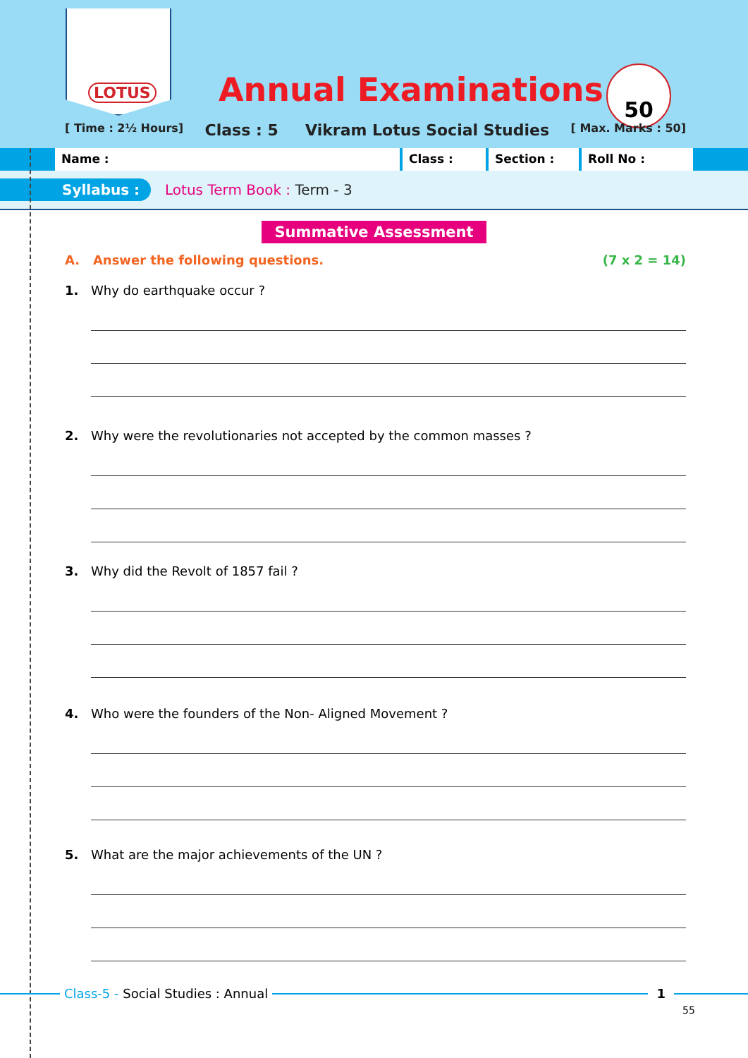LOTUS
Annual Examinations
50
[ Time : 2½ Hours] Class : 5 Vikram Lotus Social Studies [ Max. Marks : 50]
Name : Class : Section : Roll No :
Syllabus : Lotus Term Book : Term - 3
Summative Assessment
A. Answer the following questions. (7 x 2 = 14)
1. Why do earthquake occur ?
2. Why were the revolutionaries not accepted by the common masses ?
3. Why did the Revolt of 1857 fail ?
4. Who were the founders of the Non- Aligned Movement ?
5. What are the major achievements of the UN ?
Class-5 - Social Studies : Annual
1
55